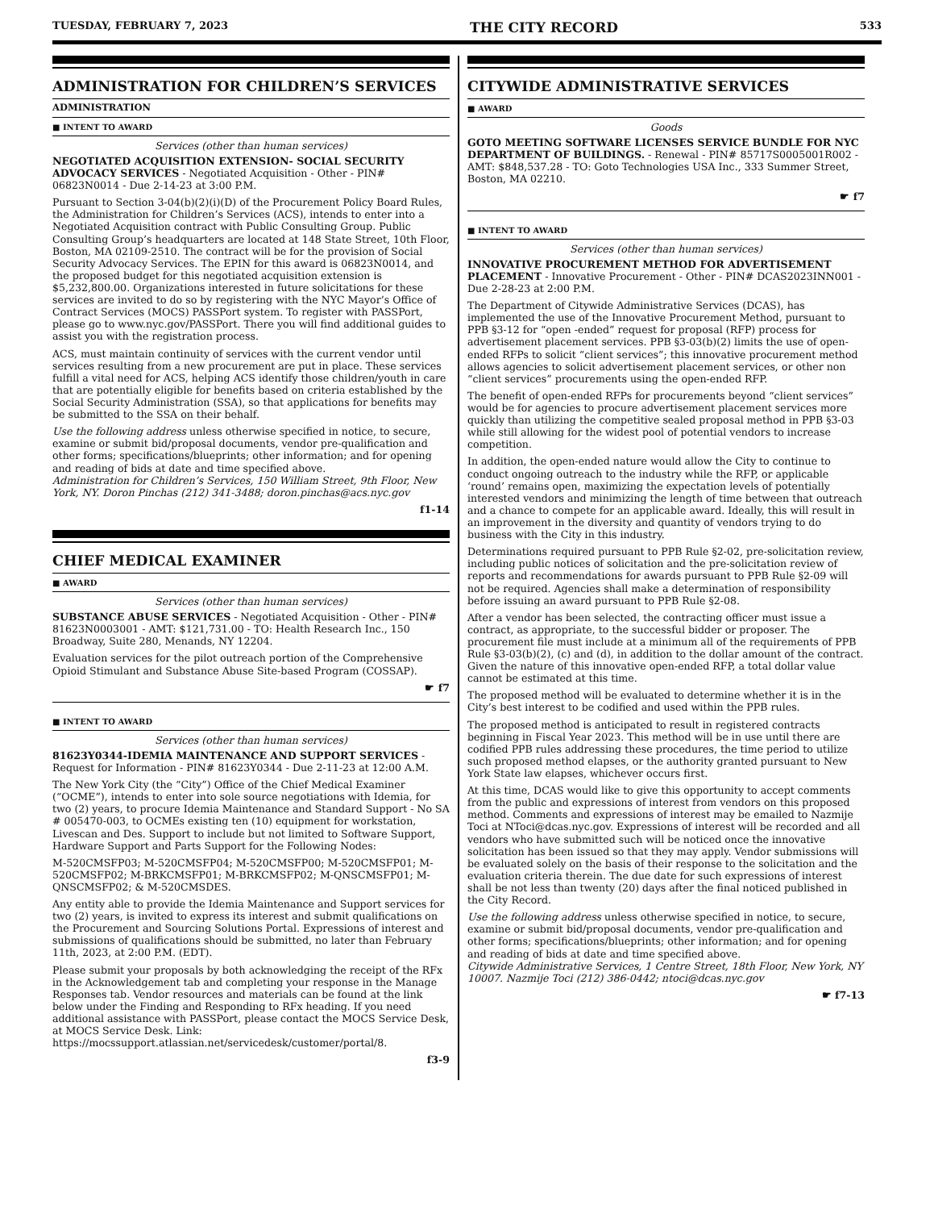TUESDAY, FEBRUARY 7, 2023 THE CITY RECORD 533
ADMINISTRATION FOR CHILDREN’S SERVICES
ADMINISTRATION
■ INTENT TO AWARD
Services (other than human services)
NEGOTIATED ACQUISITION EXTENSION- SOCIAL SECURITY ADVOCACY SERVICES - Negotiated Acquisition - Other - PIN# 06823N0014 - Due 2-14-23 at 3:00 P.M.
Pursuant to Section 3-04(b)(2)(i)(D) of the Procurement Policy Board Rules, the Administration for Children’s Services (ACS), intends to enter into a Negotiated Acquisition contract with Public Consulting Group. Public Consulting Group’s headquarters are located at 148 State Street, 10th Floor, Boston, MA 02109-2510. The contract will be for the provision of Social Security Advocacy Services. The EPIN for this award is 06823N0014, and the proposed budget for this negotiated acquisition extension is $5,232,800.00. Organizations interested in future solicitations for these services are invited to do so by registering with the NYC Mayor’s Office of Contract Services (MOCS) PASSPort system. To register with PASSPort, please go to www.nyc.gov/PASSPort. There you will find additional guides to assist you with the registration process.
ACS, must maintain continuity of services with the current vendor until services resulting from a new procurement are put in place. These services fulfill a vital need for ACS, helping ACS identify those children/youth in care that are potentially eligible for benefits based on criteria established by the Social Security Administration (SSA), so that applications for benefits may be submitted to the SSA on their behalf.
Use the following address unless otherwise specified in notice, to secure, examine or submit bid/proposal documents, vendor pre-qualification and other forms; specifications/blueprints; other information; and for opening and reading of bids at date and time specified above.
Administration for Children’s Services, 150 William Street, 9th Floor, New York, NY. Doron Pinchas (212) 341-3488; doron.pinchas@acs.nyc.gov
f1-14
CHIEF MEDICAL EXAMINER
■ AWARD
Services (other than human services)
SUBSTANCE ABUSE SERVICES - Negotiated Acquisition - Other - PIN# 81623N0003001 - AMT: $121,731.00 - TO: Health Research Inc., 150 Broadway, Suite 280, Menands, NY 12204.
Evaluation services for the pilot outreach portion of the Comprehensive Opioid Stimulant and Substance Abuse Site-based Program (COSSAP).
☛ f7
■ INTENT TO AWARD
Services (other than human services)
81623Y0344-IDEMIA MAINTENANCE AND SUPPORT SERVICES - Request for Information - PIN# 81623Y0344 - Due 2-11-23 at 12:00 A.M.
The New York City (the “City”) Office of the Chief Medical Examiner (“OCME”), intends to enter into sole source negotiations with Idemia, for two (2) years, to procure Idemia Maintenance and Standard Support - No SA # 005470-003, to OCMEs existing ten (10) equipment for workstation, Livescan and Des. Support to include but not limited to Software Support, Hardware Support and Parts Support for the Following Nodes:
M-520CMSFP03; M-520CMSFP04; M-520CMSFP00; M-520CMSFP01; M-520CMSFP02; M-BRKCMSFP01; M-BRKCMSFP02; M-QNSCMSFP01; M-QNSCMSFP02; & M-520CMSDES.
Any entity able to provide the Idemia Maintenance and Support services for two (2) years, is invited to express its interest and submit qualifications on the Procurement and Sourcing Solutions Portal. Expressions of interest and submissions of qualifications should be submitted, no later than February 11th, 2023, at 2:00 P.M. (EDT).
Please submit your proposals by both acknowledging the receipt of the RFx in the Acknowledgement tab and completing your response in the Manage Responses tab. Vendor resources and materials can be found at the link below under the Finding and Responding to RFx heading. If you need additional assistance with PASSPort, please contact the MOCS Service Desk, at MOCS Service Desk. Link: https://mocssupport.atlassian.net/servicedesk/customer/portal/8.
f3-9
CITYWIDE ADMINISTRATIVE SERVICES
■ AWARD
Goods
GOTO MEETING SOFTWARE LICENSES SERVICE BUNDLE FOR NYC DEPARTMENT OF BUILDINGS. - Renewal - PIN# 85717S0005001R002 - AMT: $848,537.28 - TO: Goto Technologies USA Inc., 333 Summer Street, Boston, MA 02210.
☛ f7
■ INTENT TO AWARD
Services (other than human services)
INNOVATIVE PROCUREMENT METHOD FOR ADVERTISEMENT PLACEMENT - Innovative Procurement - Other - PIN# DCAS2023INN001 - Due 2-28-23 at 2:00 P.M.
The Department of Citywide Administrative Services (DCAS), has implemented the use of the Innovative Procurement Method, pursuant to PPB §3-12 for “open -ended” request for proposal (RFP) process for advertisement placement services. PPB §3-03(b)(2) limits the use of open-ended RFPs to solicit “client services”; this innovative procurement method allows agencies to solicit advertisement placement services, or other non “client services” procurements using the open-ended RFP.
The benefit of open-ended RFPs for procurements beyond “client services” would be for agencies to procure advertisement placement services more quickly than utilizing the competitive sealed proposal method in PPB §3-03 while still allowing for the widest pool of potential vendors to increase competition.
In addition, the open-ended nature would allow the City to continue to conduct ongoing outreach to the industry while the RFP, or applicable ‘round’ remains open, maximizing the expectation levels of potentially interested vendors and minimizing the length of time between that outreach and a chance to compete for an applicable award. Ideally, this will result in an improvement in the diversity and quantity of vendors trying to do business with the City in this industry.
Determinations required pursuant to PPB Rule §2-02, pre-solicitation review, including public notices of solicitation and the pre-solicitation review of reports and recommendations for awards pursuant to PPB Rule §2-09 will not be required. Agencies shall make a determination of responsibility before issuing an award pursuant to PPB Rule §2-08.
After a vendor has been selected, the contracting officer must issue a contract, as appropriate, to the successful bidder or proposer. The procurement file must include at a minimum all of the requirements of PPB Rule §3-03(b)(2), (c) and (d), in addition to the dollar amount of the contract. Given the nature of this innovative open-ended RFP, a total dollar value cannot be estimated at this time.
The proposed method will be evaluated to determine whether it is in the City’s best interest to be codified and used within the PPB rules.
The proposed method is anticipated to result in registered contracts beginning in Fiscal Year 2023. This method will be in use until there are codified PPB rules addressing these procedures, the time period to utilize such proposed method elapses, or the authority granted pursuant to New York State law elapses, whichever occurs first.
At this time, DCAS would like to give this opportunity to accept comments from the public and expressions of interest from vendors on this proposed method. Comments and expressions of interest may be emailed to Nazmije Toci at NToci@dcas.nyc.gov. Expressions of interest will be recorded and all vendors who have submitted such will be noticed once the innovative solicitation has been issued so that they may apply. Vendor submissions will be evaluated solely on the basis of their response to the solicitation and the evaluation criteria therein. The due date for such expressions of interest shall be not less than twenty (20) days after the final noticed published in the City Record.
Use the following address unless otherwise specified in notice, to secure, examine or submit bid/proposal documents, vendor pre-qualification and other forms; specifications/blueprints; other information; and for opening and reading of bids at date and time specified above.
Citywide Administrative Services, 1 Centre Street, 18th Floor, New York, NY 10007. Nazmije Toci (212) 386-0442; ntoci@dcas.nyc.gov
☛ f7-13